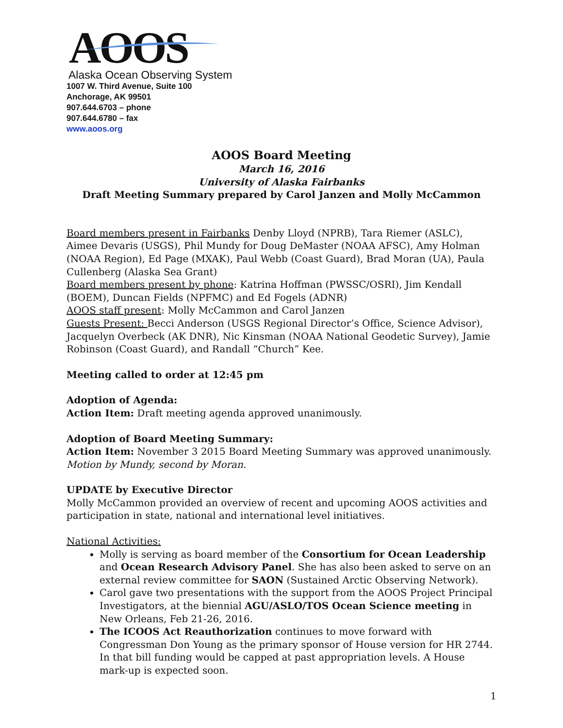AOOS
Alaska Ocean Observing System
1007 W. Third Avenue, Suite 100
Anchorage, AK 99501
907.644.6703 – phone
907.644.6780 – fax
www.aoos.org
AOOS Board Meeting
March 16, 2016
University of Alaska Fairbanks
Draft Meeting Summary prepared by Carol Janzen and Molly McCammon
Board members present in Fairbanks Denby Lloyd (NPRB), Tara Riemer (ASLC), Aimee Devaris (USGS), Phil Mundy for Doug DeMaster (NOAA AFSC), Amy Holman (NOAA Region), Ed Page (MXAK), Paul Webb (Coast Guard), Brad Moran (UA), Paula Cullenberg (Alaska Sea Grant)
Board members present by phone: Katrina Hoffman (PWSSC/OSRI), Jim Kendall (BOEM), Duncan Fields (NPFMC) and Ed Fogels (ADNR)
AOOS staff present: Molly McCammon and Carol Janzen
Guests Present: Becci Anderson (USGS Regional Director’s Office, Science Advisor), Jacquelyn Overbeck (AK DNR), Nic Kinsman (NOAA National Geodetic Survey), Jamie Robinson (Coast Guard), and Randall “Church” Kee.
Meeting called to order at 12:45 pm
Adoption of Agenda:
Action Item: Draft meeting agenda approved unanimously.
Adoption of Board Meeting Summary:
Action Item: November 3 2015 Board Meeting Summary was approved unanimously.
Motion by Mundy, second by Moran.
UPDATE by Executive Director
Molly McCammon provided an overview of recent and upcoming AOOS activities and participation in state, national and international level initiatives.
National Activities:
Molly is serving as board member of the Consortium for Ocean Leadership and Ocean Research Advisory Panel. She has also been asked to serve on an external review committee for SAON (Sustained Arctic Observing Network).
Carol gave two presentations with the support from the AOOS Project Principal Investigators, at the biennial AGU/ASLO/TOS Ocean Science meeting in New Orleans, Feb 21-26, 2016.
The ICOOS Act Reauthorization continues to move forward with Congressman Don Young as the primary sponsor of House version for HR 2744. In that bill funding would be capped at past appropriation levels. A House mark-up is expected soon.
1